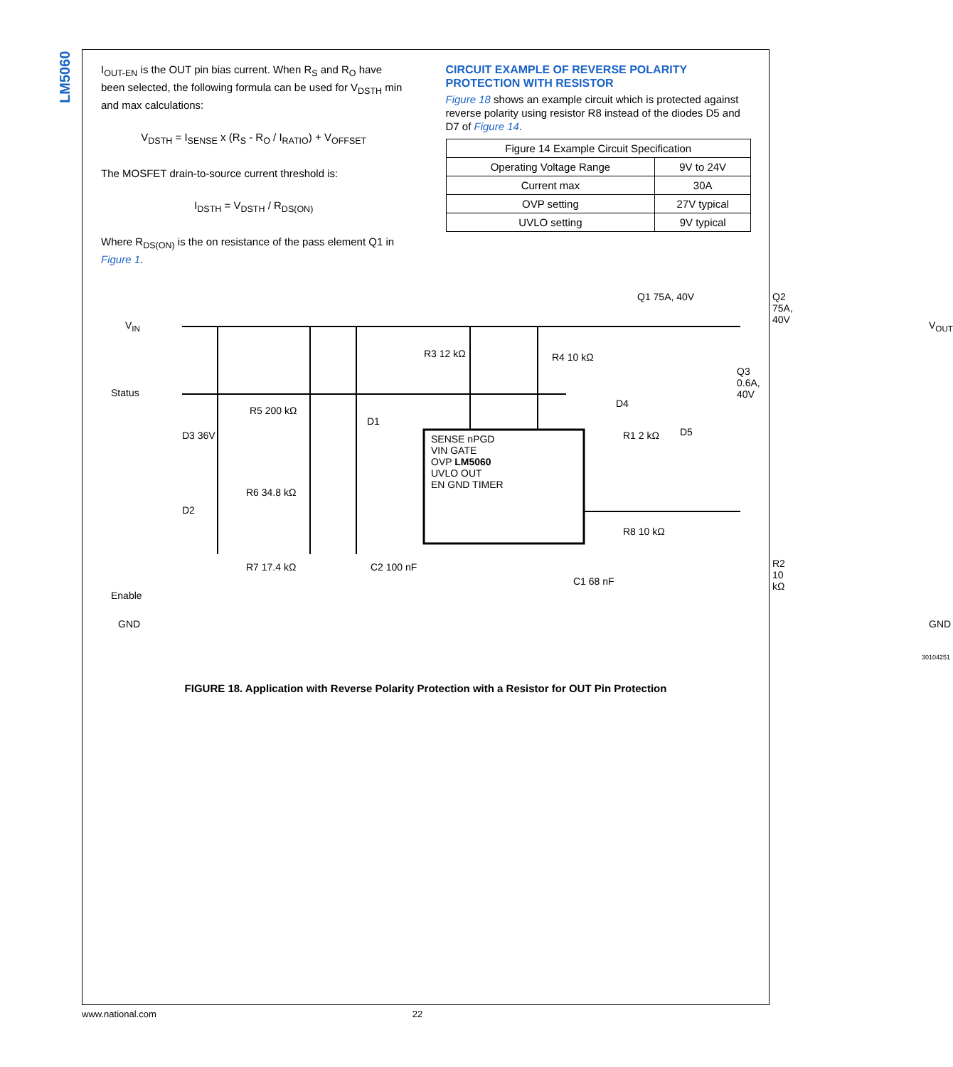LM5060
I<sub>OUT-EN</sub> is the OUT pin bias current. When R<sub>S</sub> and R<sub>O</sub> have been selected, the following formula can be used for V<sub>DSTH</sub> min and max calculations:
V<sub>DSTH</sub> = I<sub>SENSE</sub> x (R<sub>S</sub> - R<sub>O</sub> / I<sub>RATIO</sub>) + V<sub>OFFSET</sub>
The MOSFET drain-to-source current threshold is:
I<sub>DSTH</sub> = V<sub>DSTH</sub> / R<sub>DS(ON)</sub>
Where R<sub>DS(ON)</sub> is the on resistance of the pass element Q1 in Figure 1.
CIRCUIT EXAMPLE OF REVERSE POLARITY PROTECTION WITH RESISTOR
Figure 18 shows an example circuit which is protected against reverse polarity using resistor R8 instead of the diodes D5 and D7 of Figure 14.
| Figure 14 Example Circuit Specification | |
| --- | --- |
| Operating Voltage Range | 9V to 24V |
| Current max | 30A |
| OVP setting | 27V typical |
| UVLO setting | 9V typical |
V<sub>IN</sub>
Status
Enable
GND
D3 36V
D2
R5 200 kΩ
R6 34.8 kΩ
R7 17.4 kΩ
D1
C2 100 nF
R3 12 kΩ R4 10 kΩ
SENSE nPGD
VIN GATE
OVP LM5060
UVLO OUT
EN GND TIMER
Q1 75A, 40V Q2 75A, 40V
Q3 0.6A, 40V
D4
R1 2 kΩ D5
R8 10 kΩ
C1 68 nF
R2 10 kΩ
V<sub>OUT</sub>
GND
30104251
FIGURE 18. Application with Reverse Polarity Protection with a Resistor for OUT Pin Protection
www.national.com 22